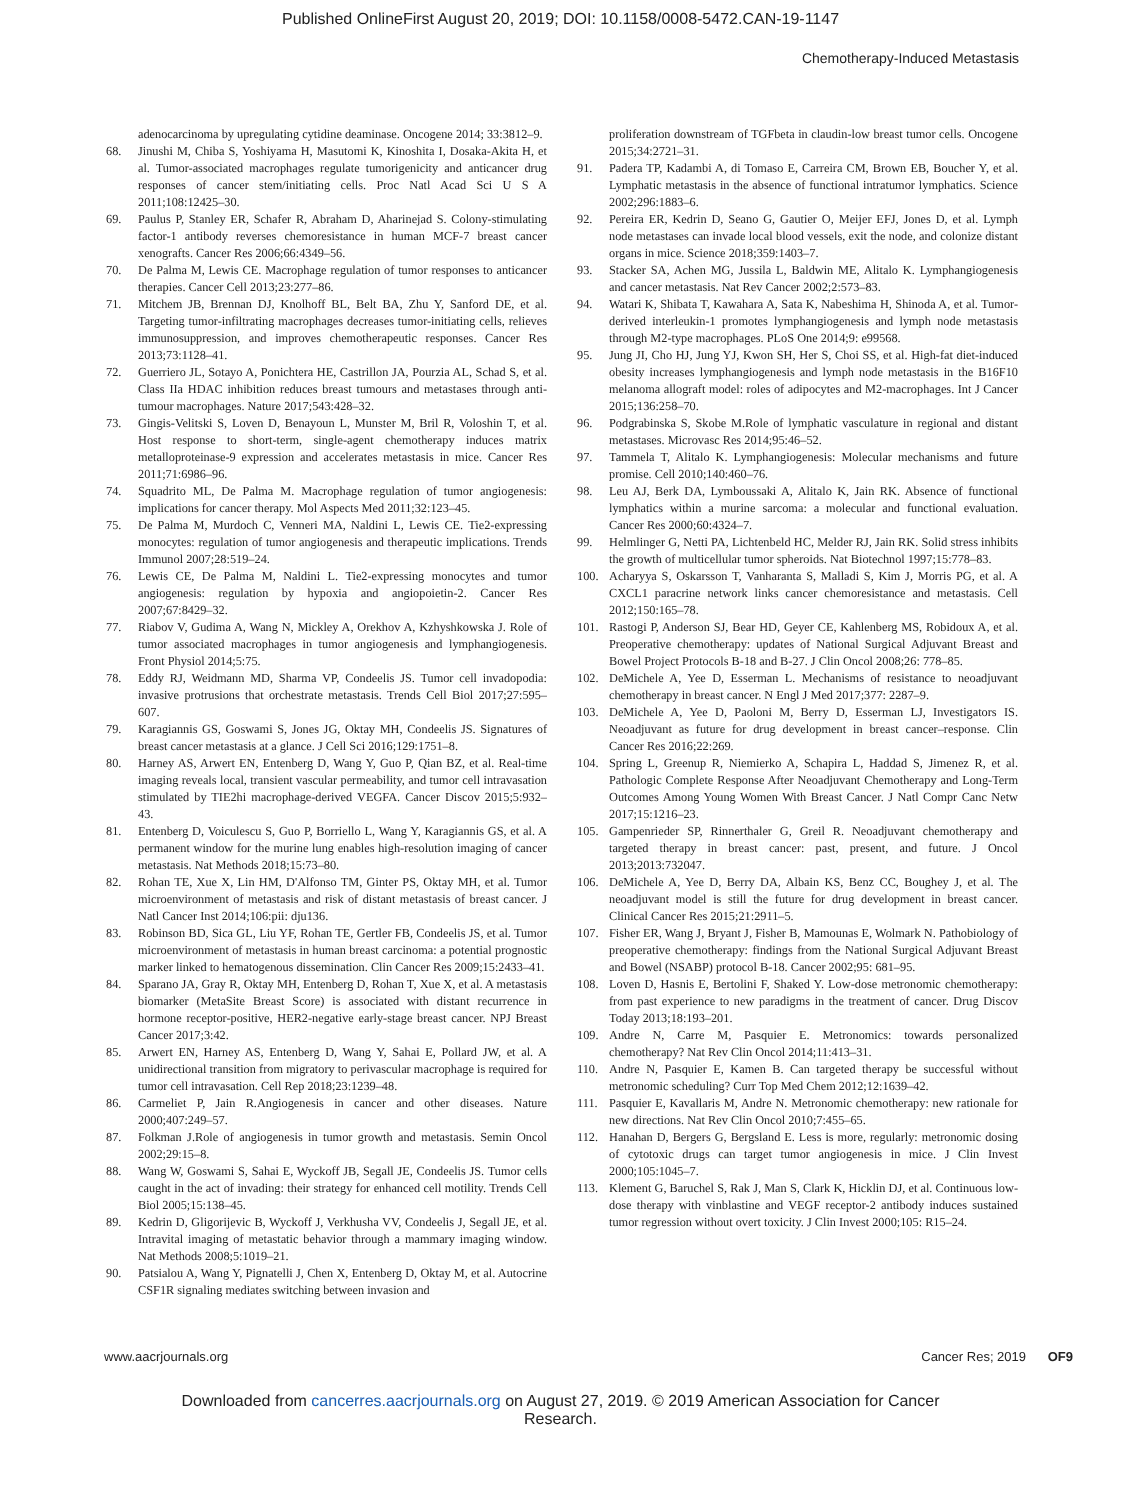Published OnlineFirst August 20, 2019; DOI: 10.1158/0008-5472.CAN-19-1147
Chemotherapy-Induced Metastasis
adenocarcinoma by upregulating cytidine deaminase. Oncogene 2014; 33:3812–9.
68. Jinushi M, Chiba S, Yoshiyama H, Masutomi K, Kinoshita I, Dosaka-Akita H, et al. Tumor-associated macrophages regulate tumorigenicity and anticancer drug responses of cancer stem/initiating cells. Proc Natl Acad Sci U S A 2011;108:12425–30.
69. Paulus P, Stanley ER, Schafer R, Abraham D, Aharinejad S. Colony-stimulating factor-1 antibody reverses chemoresistance in human MCF-7 breast cancer xenografts. Cancer Res 2006;66:4349–56.
70. De Palma M, Lewis CE. Macrophage regulation of tumor responses to anticancer therapies. Cancer Cell 2013;23:277–86.
71. Mitchem JB, Brennan DJ, Knolhoff BL, Belt BA, Zhu Y, Sanford DE, et al. Targeting tumor-infiltrating macrophages decreases tumor-initiating cells, relieves immunosuppression, and improves chemotherapeutic responses. Cancer Res 2013;73:1128–41.
72. Guerriero JL, Sotayo A, Ponichtera HE, Castrillon JA, Pourzia AL, Schad S, et al. Class IIa HDAC inhibition reduces breast tumours and metastases through anti-tumour macrophages. Nature 2017;543:428–32.
73. Gingis-Velitski S, Loven D, Benayoun L, Munster M, Bril R, Voloshin T, et al. Host response to short-term, single-agent chemotherapy induces matrix metalloproteinase-9 expression and accelerates metastasis in mice. Cancer Res 2011;71:6986–96.
74. Squadrito ML, De Palma M. Macrophage regulation of tumor angiogenesis: implications for cancer therapy. Mol Aspects Med 2011;32:123–45.
75. De Palma M, Murdoch C, Venneri MA, Naldini L, Lewis CE. Tie2-expressing monocytes: regulation of tumor angiogenesis and therapeutic implications. Trends Immunol 2007;28:519–24.
76. Lewis CE, De Palma M, Naldini L. Tie2-expressing monocytes and tumor angiogenesis: regulation by hypoxia and angiopoietin-2. Cancer Res 2007;67:8429–32.
77. Riabov V, Gudima A, Wang N, Mickley A, Orekhov A, Kzhyshkowska J. Role of tumor associated macrophages in tumor angiogenesis and lymphangiogenesis. Front Physiol 2014;5:75.
78. Eddy RJ, Weidmann MD, Sharma VP, Condeelis JS. Tumor cell invadopodia: invasive protrusions that orchestrate metastasis. Trends Cell Biol 2017;27:595–607.
79. Karagiannis GS, Goswami S, Jones JG, Oktay MH, Condeelis JS. Signatures of breast cancer metastasis at a glance. J Cell Sci 2016;129:1751–8.
80. Harney AS, Arwert EN, Entenberg D, Wang Y, Guo P, Qian BZ, et al. Real-time imaging reveals local, transient vascular permeability, and tumor cell intravasation stimulated by TIE2hi macrophage-derived VEGFA. Cancer Discov 2015;5:932–43.
81. Entenberg D, Voiculescu S, Guo P, Borriello L, Wang Y, Karagiannis GS, et al. A permanent window for the murine lung enables high-resolution imaging of cancer metastasis. Nat Methods 2018;15:73–80.
82. Rohan TE, Xue X, Lin HM, D'Alfonso TM, Ginter PS, Oktay MH, et al. Tumor microenvironment of metastasis and risk of distant metastasis of breast cancer. J Natl Cancer Inst 2014;106:pii: dju136.
83. Robinson BD, Sica GL, Liu YF, Rohan TE, Gertler FB, Condeelis JS, et al. Tumor microenvironment of metastasis in human breast carcinoma: a potential prognostic marker linked to hematogenous dissemination. Clin Cancer Res 2009;15:2433–41.
84. Sparano JA, Gray R, Oktay MH, Entenberg D, Rohan T, Xue X, et al. A metastasis biomarker (MetaSite Breast Score) is associated with distant recurrence in hormone receptor-positive, HER2-negative early-stage breast cancer. NPJ Breast Cancer 2017;3:42.
85. Arwert EN, Harney AS, Entenberg D, Wang Y, Sahai E, Pollard JW, et al. A unidirectional transition from migratory to perivascular macrophage is required for tumor cell intravasation. Cell Rep 2018;23:1239–48.
86. Carmeliet P, Jain R.Angiogenesis in cancer and other diseases. Nature 2000;407:249–57.
87. Folkman J.Role of angiogenesis in tumor growth and metastasis. Semin Oncol 2002;29:15–8.
88. Wang W, Goswami S, Sahai E, Wyckoff JB, Segall JE, Condeelis JS. Tumor cells caught in the act of invading: their strategy for enhanced cell motility. Trends Cell Biol 2005;15:138–45.
89. Kedrin D, Gligorijevic B, Wyckoff J, Verkhusha VV, Condeelis J, Segall JE, et al. Intravital imaging of metastatic behavior through a mammary imaging window. Nat Methods 2008;5:1019–21.
90. Patsialou A, Wang Y, Pignatelli J, Chen X, Entenberg D, Oktay M, et al. Autocrine CSF1R signaling mediates switching between invasion and
proliferation downstream of TGFbeta in claudin-low breast tumor cells. Oncogene 2015;34:2721–31.
91. Padera TP, Kadambi A, di Tomaso E, Carreira CM, Brown EB, Boucher Y, et al. Lymphatic metastasis in the absence of functional intratumor lymphatics. Science 2002;296:1883–6.
92. Pereira ER, Kedrin D, Seano G, Gautier O, Meijer EFJ, Jones D, et al. Lymph node metastases can invade local blood vessels, exit the node, and colonize distant organs in mice. Science 2018;359:1403–7.
93. Stacker SA, Achen MG, Jussila L, Baldwin ME, Alitalo K. Lymphangiogenesis and cancer metastasis. Nat Rev Cancer 2002;2:573–83.
94. Watari K, Shibata T, Kawahara A, Sata K, Nabeshima H, Shinoda A, et al. Tumor-derived interleukin-1 promotes lymphangiogenesis and lymph node metastasis through M2-type macrophages. PLoS One 2014;9: e99568.
95. Jung JI, Cho HJ, Jung YJ, Kwon SH, Her S, Choi SS, et al. High-fat diet-induced obesity increases lymphangiogenesis and lymph node metastasis in the B16F10 melanoma allograft model: roles of adipocytes and M2-macrophages. Int J Cancer 2015;136:258–70.
96. Podgrabinska S, Skobe M.Role of lymphatic vasculature in regional and distant metastases. Microvasc Res 2014;95:46–52.
97. Tammela T, Alitalo K. Lymphangiogenesis: Molecular mechanisms and future promise. Cell 2010;140:460–76.
98. Leu AJ, Berk DA, Lymboussaki A, Alitalo K, Jain RK. Absence of functional lymphatics within a murine sarcoma: a molecular and functional evaluation. Cancer Res 2000;60:4324–7.
99. Helmlinger G, Netti PA, Lichtenbeld HC, Melder RJ, Jain RK. Solid stress inhibits the growth of multicellular tumor spheroids. Nat Biotechnol 1997;15:778–83.
100. Acharyya S, Oskarsson T, Vanharanta S, Malladi S, Kim J, Morris PG, et al. A CXCL1 paracrine network links cancer chemoresistance and metastasis. Cell 2012;150:165–78.
101. Rastogi P, Anderson SJ, Bear HD, Geyer CE, Kahlenberg MS, Robidoux A, et al. Preoperative chemotherapy: updates of National Surgical Adjuvant Breast and Bowel Project Protocols B-18 and B-27. J Clin Oncol 2008;26: 778–85.
102. DeMichele A, Yee D, Esserman L. Mechanisms of resistance to neoadjuvant chemotherapy in breast cancer. N Engl J Med 2017;377: 2287–9.
103. DeMichele A, Yee D, Paoloni M, Berry D, Esserman LJ, Investigators IS. Neoadjuvant as future for drug development in breast cancer–response. Clin Cancer Res 2016;22:269.
104. Spring L, Greenup R, Niemierko A, Schapira L, Haddad S, Jimenez R, et al. Pathologic Complete Response After Neoadjuvant Chemotherapy and Long-Term Outcomes Among Young Women With Breast Cancer. J Natl Compr Canc Netw 2017;15:1216–23.
105. Gampenrieder SP, Rinnerthaler G, Greil R. Neoadjuvant chemotherapy and targeted therapy in breast cancer: past, present, and future. J Oncol 2013;2013:732047.
106. DeMichele A, Yee D, Berry DA, Albain KS, Benz CC, Boughey J, et al. The neoadjuvant model is still the future for drug development in breast cancer. Clinical Cancer Res 2015;21:2911–5.
107. Fisher ER, Wang J, Bryant J, Fisher B, Mamounas E, Wolmark N. Pathobiology of preoperative chemotherapy: findings from the National Surgical Adjuvant Breast and Bowel (NSABP) protocol B-18. Cancer 2002;95: 681–95.
108. Loven D, Hasnis E, Bertolini F, Shaked Y. Low-dose metronomic chemotherapy: from past experience to new paradigms in the treatment of cancer. Drug Discov Today 2013;18:193–201.
109. Andre N, Carre M, Pasquier E. Metronomics: towards personalized chemotherapy? Nat Rev Clin Oncol 2014;11:413–31.
110. Andre N, Pasquier E, Kamen B. Can targeted therapy be successful without metronomic scheduling? Curr Top Med Chem 2012;12:1639–42.
111. Pasquier E, Kavallaris M, Andre N. Metronomic chemotherapy: new rationale for new directions. Nat Rev Clin Oncol 2010;7:455–65.
112. Hanahan D, Bergers G, Bergsland E. Less is more, regularly: metronomic dosing of cytotoxic drugs can target tumor angiogenesis in mice. J Clin Invest 2000;105:1045–7.
113. Klement G, Baruchel S, Rak J, Man S, Clark K, Hicklin DJ, et al. Continuous low-dose therapy with vinblastine and VEGF receptor-2 antibody induces sustained tumor regression without overt toxicity. J Clin Invest 2000;105: R15–24.
www.aacrjournals.org Cancer Res; 2019 OF9
Downloaded from cancerres.aacrjournals.org on August 27, 2019. © 2019 American Association for Cancer
Research.